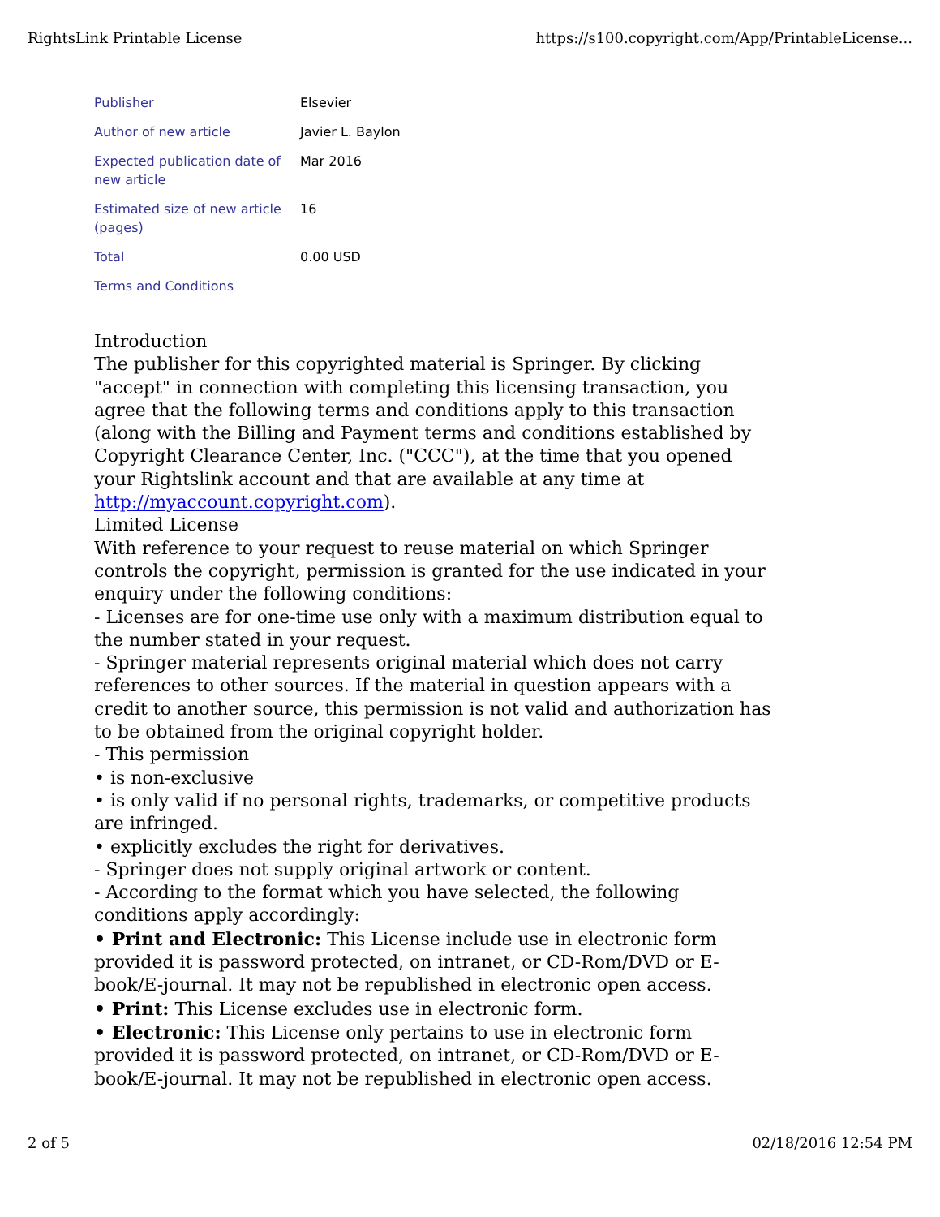RightsLink Printable License https://s100.copyright.com/App/PrintableLicense...
| Publisher | Elsevier |
| Author of new article | Javier L. Baylon |
| Expected publication date of new article | Mar 2016 |
| Estimated size of new article (pages) | 16 |
| Total | 0.00 USD |
| Terms and Conditions | |
Introduction
The publisher for this copyrighted material is Springer. By clicking "accept" in connection with completing this licensing transaction, you agree that the following terms and conditions apply to this transaction (along with the Billing and Payment terms and conditions established by Copyright Clearance Center, Inc. ("CCC"), at the time that you opened your Rightslink account and that are available at any time at http://myaccount.copyright.com).
Limited License
With reference to your request to reuse material on which Springer controls the copyright, permission is granted for the use indicated in your enquiry under the following conditions:
- Licenses are for one-time use only with a maximum distribution equal to the number stated in your request.
- Springer material represents original material which does not carry references to other sources. If the material in question appears with a credit to another source, this permission is not valid and authorization has to be obtained from the original copyright holder.
- This permission
• is non-exclusive
• is only valid if no personal rights, trademarks, or competitive products are infringed.
• explicitly excludes the right for derivatives.
- Springer does not supply original artwork or content.
- According to the format which you have selected, the following conditions apply accordingly:
• Print and Electronic: This License include use in electronic form provided it is password protected, on intranet, or CD-Rom/DVD or E-book/E-journal. It may not be republished in electronic open access.
• Print: This License excludes use in electronic form.
• Electronic: This License only pertains to use in electronic form provided it is password protected, on intranet, or CD-Rom/DVD or E-book/E-journal. It may not be republished in electronic open access.
2 of 5 02/18/2016 12:54 PM